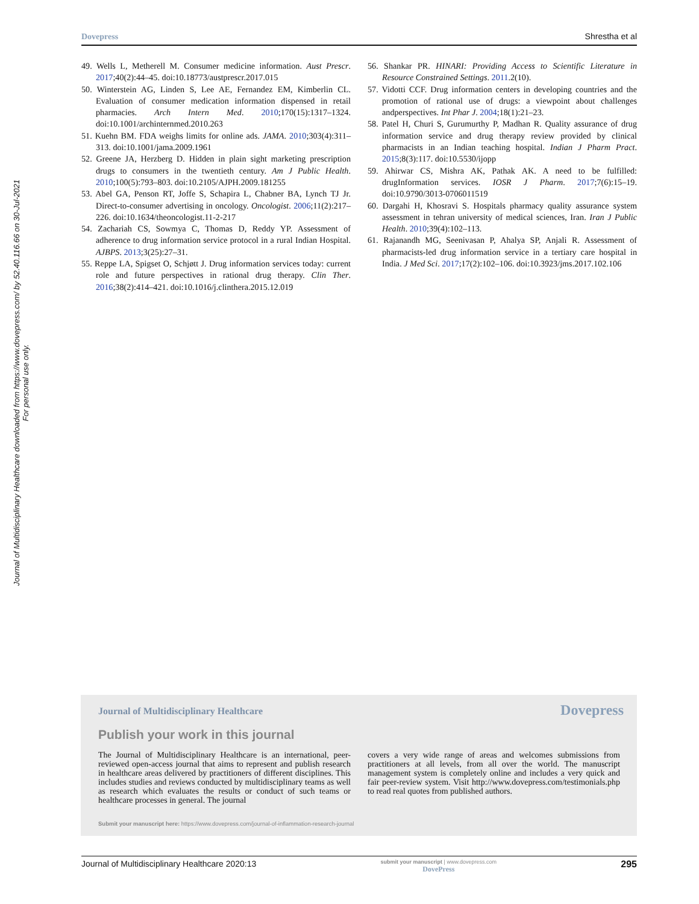Dovepress Shrestha et al
Journal of Multidisciplinary Healthcare downloaded from https://www.dovepress.com/ by 52.40.116.66 on 30-Jul-2021
For personal use only.
49. Wells L, Metherell M. Consumer medicine information. Aust Prescr. 2017;40(2):44–45. doi:10.18773/austprescr.2017.015
50. Winterstein AG, Linden S, Lee AE, Fernandez EM, Kimberlin CL. Evaluation of consumer medication information dispensed in retail pharmacies. Arch Intern Med. 2010;170(15):1317–1324. doi:10.1001/archinternmed.2010.263
51. Kuehn BM. FDA weighs limits for online ads. JAMA. 2010;303(4):311–313. doi:10.1001/jama.2009.1961
52. Greene JA, Herzberg D. Hidden in plain sight marketing prescription drugs to consumers in the twentieth century. Am J Public Health. 2010;100(5):793–803. doi:10.2105/AJPH.2009.181255
53. Abel GA, Penson RT, Joffe S, Schapira L, Chabner BA, Lynch TJ Jr. Direct-to-consumer advertising in oncology. Oncologist. 2006;11(2):217–226. doi:10.1634/theoncologist.11-2-217
54. Zachariah CS, Sowmya C, Thomas D, Reddy YP. Assessment of adherence to drug information service protocol in a rural Indian Hospital. AJBPS. 2013;3(25):27–31.
55. Reppe LA, Spigset O, Schjøtt J. Drug information services today: current role and future perspectives in rational drug therapy. Clin Ther. 2016;38(2):414–421. doi:10.1016/j.clinthera.2015.12.019
56. Shankar PR. HINARI: Providing Access to Scientific Literature in Resource Constrained Settings. 2011.2(10).
57. Vidotti CCF. Drug information centers in developing countries and the promotion of rational use of drugs: a viewpoint about challenges andperspectives. Int Phar J. 2004;18(1):21–23.
58. Patel H, Churi S, Gurumurthy P, Madhan R. Quality assurance of drug information service and drug therapy review provided by clinical pharmacists in an Indian teaching hospital. Indian J Pharm Pract. 2015;8(3):117. doi:10.5530/ijopp
59. Ahirwar CS, Mishra AK, Pathak AK. A need to be fulfilled: drugInformation services. IOSR J Pharm. 2017;7(6):15–19. doi:10.9790/3013-0706011519
60. Dargahi H, Khosravi S. Hospitals pharmacy quality assurance system assessment in tehran university of medical sciences, Iran. Iran J Public Health. 2010;39(4):102–113.
61. Rajanandh MG, Seenivasan P, Ahalya SP, Anjali R. Assessment of pharmacists-led drug information service in a tertiary care hospital in India. J Med Sci. 2017;17(2):102–106. doi:10.3923/jms.2017.102.106
Dovepress
Journal of Multidisciplinary Healthcare
Publish your work in this journal
The Journal of Multidisciplinary Healthcare is an international, peer-reviewed open-access journal that aims to represent and publish research in healthcare areas delivered by practitioners of different disciplines. This includes studies and reviews conducted by multidisciplinary teams as well as research which evaluates the results or conduct of such teams or healthcare processes in general. The journal
covers a very wide range of areas and welcomes submissions from practitioners at all levels, from all over the world. The manuscript management system is completely online and includes a very quick and fair peer-review system. Visit http://www.dovepress.com/testimonials.php to read real quotes from published authors.
Submit your manuscript here: https://www.dovepress.com/journal-of-inflammation-research-journal
Journal of Multidisciplinary Healthcare 2020:13 submit your manuscript | www.dovepress.com
DovePress 295